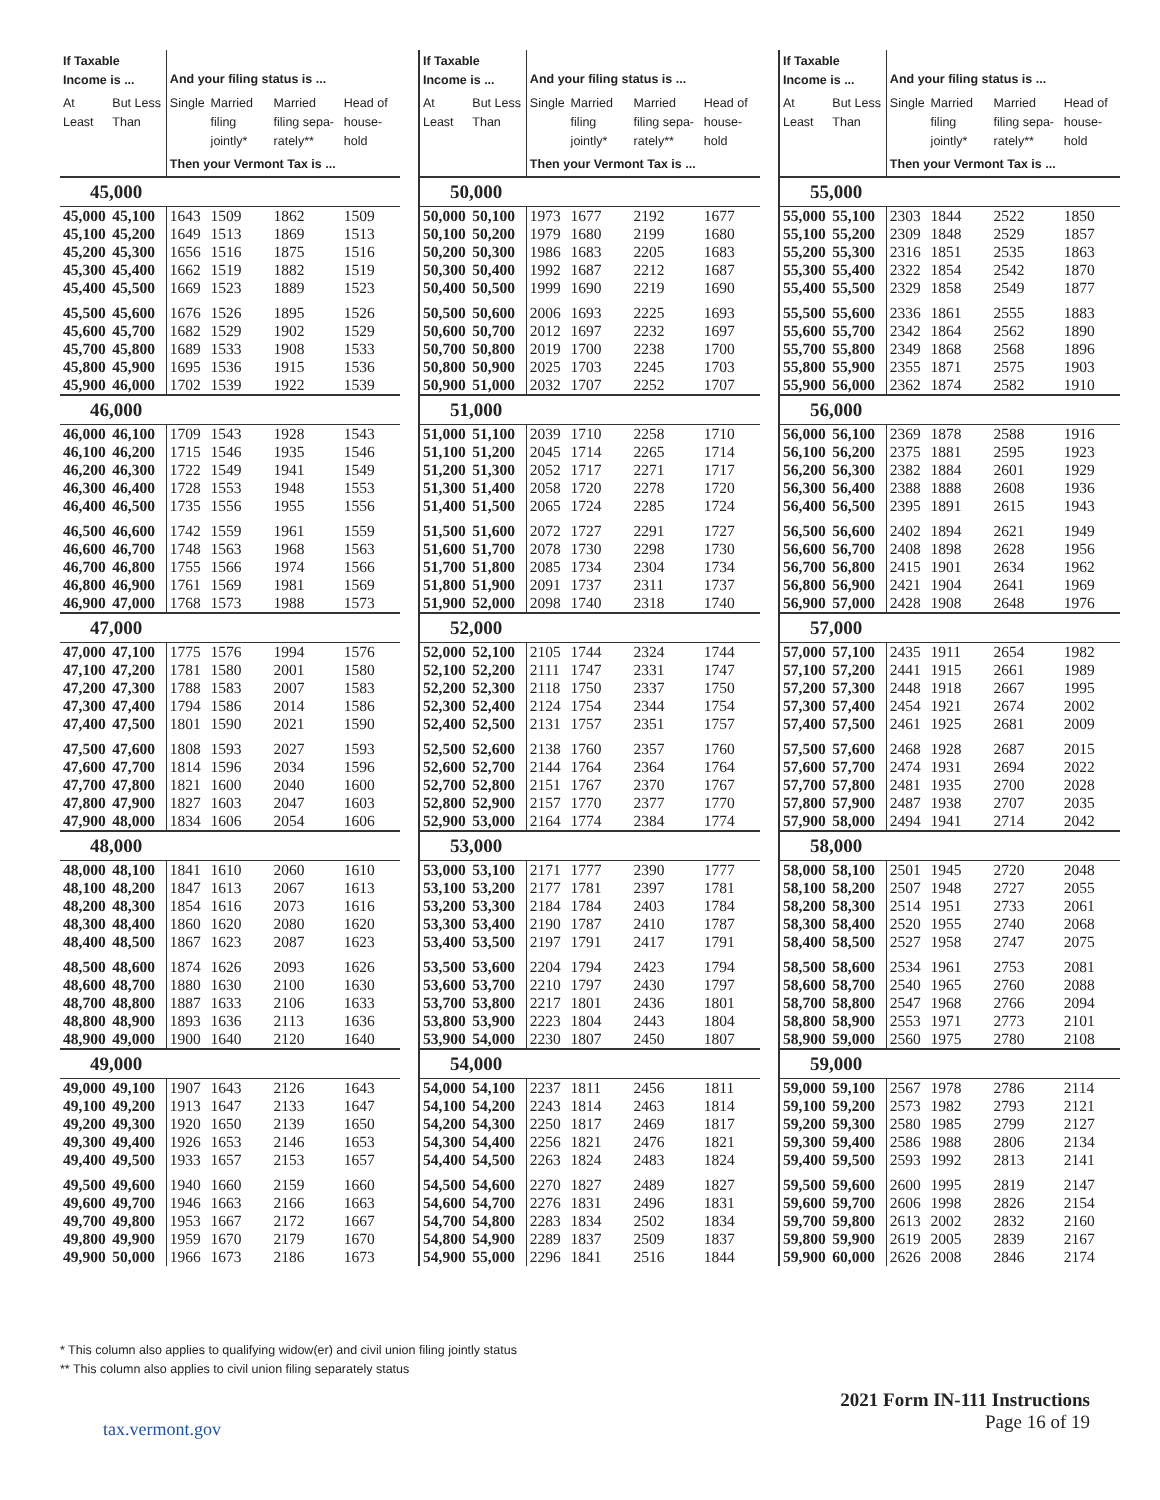| If Taxable Income is ... | | And your filing status is ... | | | |
| --- | --- | --- | --- | --- | --- |
| At Least | But Less Than | Single | Married filing jointly* | Married filing sepa-rately** | Head of house-hold |
| | | Then your Vermont Tax is ... | | | |
| 45,000 | | | | | |
| 45,000 | 45,100 | 1643 | 1509 | 1862 | 1509 |
| 45,100 | 45,200 | 1649 | 1513 | 1869 | 1513 |
| 45,200 | 45,300 | 1656 | 1516 | 1875 | 1516 |
| 45,300 | 45,400 | 1662 | 1519 | 1882 | 1519 |
| 45,400 | 45,500 | 1669 | 1523 | 1889 | 1523 |
| 45,500 | 45,600 | 1676 | 1526 | 1895 | 1526 |
| 45,600 | 45,700 | 1682 | 1529 | 1902 | 1529 |
| 45,700 | 45,800 | 1689 | 1533 | 1908 | 1533 |
| 45,800 | 45,900 | 1695 | 1536 | 1915 | 1536 |
| 45,900 | 46,000 | 1702 | 1539 | 1922 | 1539 |
| 46,000 | | | | | |
| 46,000 | 46,100 | 1709 | 1543 | 1928 | 1543 |
| 46,100 | 46,200 | 1715 | 1546 | 1935 | 1546 |
| 46,200 | 46,300 | 1722 | 1549 | 1941 | 1549 |
| 46,300 | 46,400 | 1728 | 1553 | 1948 | 1553 |
| 46,400 | 46,500 | 1735 | 1556 | 1955 | 1556 |
| 46,500 | 46,600 | 1742 | 1559 | 1961 | 1559 |
| 46,600 | 46,700 | 1748 | 1563 | 1968 | 1563 |
| 46,700 | 46,800 | 1755 | 1566 | 1974 | 1566 |
| 46,800 | 46,900 | 1761 | 1569 | 1981 | 1569 |
| 46,900 | 47,000 | 1768 | 1573 | 1988 | 1573 |
| 47,000 | | | | | |
| 47,000 | 47,100 | 1775 | 1576 | 1994 | 1576 |
| 47,100 | 47,200 | 1781 | 1580 | 2001 | 1580 |
| 47,200 | 47,300 | 1788 | 1583 | 2007 | 1583 |
| 47,300 | 47,400 | 1794 | 1586 | 2014 | 1586 |
| 47,400 | 47,500 | 1801 | 1590 | 2021 | 1590 |
| 47,500 | 47,600 | 1808 | 1593 | 2027 | 1593 |
| 47,600 | 47,700 | 1814 | 1596 | 2034 | 1596 |
| 47,700 | 47,800 | 1821 | 1600 | 2040 | 1600 |
| 47,800 | 47,900 | 1827 | 1603 | 2047 | 1603 |
| 47,900 | 48,000 | 1834 | 1606 | 2054 | 1606 |
| 48,000 | | | | | |
| 48,000 | 48,100 | 1841 | 1610 | 2060 | 1610 |
| 48,100 | 48,200 | 1847 | 1613 | 2067 | 1613 |
| 48,200 | 48,300 | 1854 | 1616 | 2073 | 1616 |
| 48,300 | 48,400 | 1860 | 1620 | 2080 | 1620 |
| 48,400 | 48,500 | 1867 | 1623 | 2087 | 1623 |
| 48,500 | 48,600 | 1874 | 1626 | 2093 | 1626 |
| 48,600 | 48,700 | 1880 | 1630 | 2100 | 1630 |
| 48,700 | 48,800 | 1887 | 1633 | 2106 | 1633 |
| 48,800 | 48,900 | 1893 | 1636 | 2113 | 1636 |
| 48,900 | 49,000 | 1900 | 1640 | 2120 | 1640 |
| 49,000 | | | | | |
| 49,000 | 49,100 | 1907 | 1643 | 2126 | 1643 |
| 49,100 | 49,200 | 1913 | 1647 | 2133 | 1647 |
| 49,200 | 49,300 | 1920 | 1650 | 2139 | 1650 |
| 49,300 | 49,400 | 1926 | 1653 | 2146 | 1653 |
| 49,400 | 49,500 | 1933 | 1657 | 2153 | 1657 |
| 49,500 | 49,600 | 1940 | 1660 | 2159 | 1660 |
| 49,600 | 49,700 | 1946 | 1663 | 2166 | 1663 |
| 49,700 | 49,800 | 1953 | 1667 | 2172 | 1667 |
| 49,800 | 49,900 | 1959 | 1670 | 2179 | 1670 |
| 49,900 | 50,000 | 1966 | 1673 | 2186 | 1673 |
| If Taxable Income is ... | | And your filing status is ... | | | |
| --- | --- | --- | --- | --- | --- |
| At Least | But Less Than | Single | Married filing jointly* | Married filing sepa-rately** | Head of house-hold |
| | | Then your Vermont Tax is ... | | | |
| 50,000 | | | | | |
| 50,000 | 50,100 | 1973 | 1677 | 2192 | 1677 |
| 50,100 | 50,200 | 1979 | 1680 | 2199 | 1680 |
| 50,200 | 50,300 | 1986 | 1683 | 2205 | 1683 |
| 50,300 | 50,400 | 1992 | 1687 | 2212 | 1687 |
| 50,400 | 50,500 | 1999 | 1690 | 2219 | 1690 |
| 50,500 | 50,600 | 2006 | 1693 | 2225 | 1693 |
| 50,600 | 50,700 | 2012 | 1697 | 2232 | 1697 |
| 50,700 | 50,800 | 2019 | 1700 | 2238 | 1700 |
| 50,800 | 50,900 | 2025 | 1703 | 2245 | 1703 |
| 50,900 | 51,000 | 2032 | 1707 | 2252 | 1707 |
| 51,000 | | | | | |
| 51,000 | 51,100 | 2039 | 1710 | 2258 | 1710 |
| 51,100 | 51,200 | 2045 | 1714 | 2265 | 1714 |
| 51,200 | 51,300 | 2052 | 1717 | 2271 | 1717 |
| 51,300 | 51,400 | 2058 | 1720 | 2278 | 1720 |
| 51,400 | 51,500 | 2065 | 1724 | 2285 | 1724 |
| 51,500 | 51,600 | 2072 | 1727 | 2291 | 1727 |
| 51,600 | 51,700 | 2078 | 1730 | 2298 | 1730 |
| 51,700 | 51,800 | 2085 | 1734 | 2304 | 1734 |
| 51,800 | 51,900 | 2091 | 1737 | 2311 | 1737 |
| 51,900 | 52,000 | 2098 | 1740 | 2318 | 1740 |
| 52,000 | | | | | |
| 52,000 | 52,100 | 2105 | 1744 | 2324 | 1744 |
| 52,100 | 52,200 | 2111 | 1747 | 2331 | 1747 |
| 52,200 | 52,300 | 2118 | 1750 | 2337 | 1750 |
| 52,300 | 52,400 | 2124 | 1754 | 2344 | 1754 |
| 52,400 | 52,500 | 2131 | 1757 | 2351 | 1757 |
| 52,500 | 52,600 | 2138 | 1760 | 2357 | 1760 |
| 52,600 | 52,700 | 2144 | 1764 | 2364 | 1764 |
| 52,700 | 52,800 | 2151 | 1767 | 2370 | 1767 |
| 52,800 | 52,900 | 2157 | 1770 | 2377 | 1770 |
| 52,900 | 53,000 | 2164 | 1774 | 2384 | 1774 |
| 53,000 | | | | | |
| 53,000 | 53,100 | 2171 | 1777 | 2390 | 1777 |
| 53,100 | 53,200 | 2177 | 1781 | 2397 | 1781 |
| 53,200 | 53,300 | 2184 | 1784 | 2403 | 1784 |
| 53,300 | 53,400 | 2190 | 1787 | 2410 | 1787 |
| 53,400 | 53,500 | 2197 | 1791 | 2417 | 1791 |
| 53,500 | 53,600 | 2204 | 1794 | 2423 | 1794 |
| 53,600 | 53,700 | 2210 | 1797 | 2430 | 1797 |
| 53,700 | 53,800 | 2217 | 1801 | 2436 | 1801 |
| 53,800 | 53,900 | 2223 | 1804 | 2443 | 1804 |
| 53,900 | 54,000 | 2230 | 1807 | 2450 | 1807 |
| 54,000 | | | | | |
| 54,000 | 54,100 | 2237 | 1811 | 2456 | 1811 |
| 54,100 | 54,200 | 2243 | 1814 | 2463 | 1814 |
| 54,200 | 54,300 | 2250 | 1817 | 2469 | 1817 |
| 54,300 | 54,400 | 2256 | 1821 | 2476 | 1821 |
| 54,400 | 54,500 | 2263 | 1824 | 2483 | 1824 |
| 54,500 | 54,600 | 2270 | 1827 | 2489 | 1827 |
| 54,600 | 54,700 | 2276 | 1831 | 2496 | 1831 |
| 54,700 | 54,800 | 2283 | 1834 | 2502 | 1834 |
| 54,800 | 54,900 | 2289 | 1837 | 2509 | 1837 |
| 54,900 | 55,000 | 2296 | 1841 | 2516 | 1844 |
| If Taxable Income is ... | | And your filing status is ... | | | |
| --- | --- | --- | --- | --- | --- |
| At Least | But Less Than | Single | Married filing jointly* | Married filing sepa-rately** | Head of house-hold |
| | | Then your Vermont Tax is ... | | | |
| 55,000 | | | | | |
| 55,000 | 55,100 | 2303 | 1844 | 2522 | 1850 |
| 55,100 | 55,200 | 2309 | 1848 | 2529 | 1857 |
| 55,200 | 55,300 | 2316 | 1851 | 2535 | 1863 |
| 55,300 | 55,400 | 2322 | 1854 | 2542 | 1870 |
| 55,400 | 55,500 | 2329 | 1858 | 2549 | 1877 |
| 55,500 | 55,600 | 2336 | 1861 | 2555 | 1883 |
| 55,600 | 55,700 | 2342 | 1864 | 2562 | 1890 |
| 55,700 | 55,800 | 2349 | 1868 | 2568 | 1896 |
| 55,800 | 55,900 | 2355 | 1871 | 2575 | 1903 |
| 55,900 | 56,000 | 2362 | 1874 | 2582 | 1910 |
| 56,000 | | | | | |
| 56,000 | 56,100 | 2369 | 1878 | 2588 | 1916 |
| 56,100 | 56,200 | 2375 | 1881 | 2595 | 1923 |
| 56,200 | 56,300 | 2382 | 1884 | 2601 | 1929 |
| 56,300 | 56,400 | 2388 | 1888 | 2608 | 1936 |
| 56,400 | 56,500 | 2395 | 1891 | 2615 | 1943 |
| 56,500 | 56,600 | 2402 | 1894 | 2621 | 1949 |
| 56,600 | 56,700 | 2408 | 1898 | 2628 | 1956 |
| 56,700 | 56,800 | 2415 | 1901 | 2634 | 1962 |
| 56,800 | 56,900 | 2421 | 1904 | 2641 | 1969 |
| 56,900 | 57,000 | 2428 | 1908 | 2648 | 1976 |
| 57,000 | | | | | |
| 57,000 | 57,100 | 2435 | 1911 | 2654 | 1982 |
| 57,100 | 57,200 | 2441 | 1915 | 2661 | 1989 |
| 57,200 | 57,300 | 2448 | 1918 | 2667 | 1995 |
| 57,300 | 57,400 | 2454 | 1921 | 2674 | 2002 |
| 57,400 | 57,500 | 2461 | 1925 | 2681 | 2009 |
| 57,500 | 57,600 | 2468 | 1928 | 2687 | 2015 |
| 57,600 | 57,700 | 2474 | 1931 | 2694 | 2022 |
| 57,700 | 57,800 | 2481 | 1935 | 2700 | 2028 |
| 57,800 | 57,900 | 2487 | 1938 | 2707 | 2035 |
| 57,900 | 58,000 | 2494 | 1941 | 2714 | 2042 |
| 58,000 | | | | | |
| 58,000 | 58,100 | 2501 | 1945 | 2720 | 2048 |
| 58,100 | 58,200 | 2507 | 1948 | 2727 | 2055 |
| 58,200 | 58,300 | 2514 | 1951 | 2733 | 2061 |
| 58,300 | 58,400 | 2520 | 1955 | 2740 | 2068 |
| 58,400 | 58,500 | 2527 | 1958 | 2747 | 2075 |
| 58,500 | 58,600 | 2534 | 1961 | 2753 | 2081 |
| 58,600 | 58,700 | 2540 | 1965 | 2760 | 2088 |
| 58,700 | 58,800 | 2547 | 1968 | 2766 | 2094 |
| 58,800 | 58,900 | 2553 | 1971 | 2773 | 2101 |
| 58,900 | 59,000 | 2560 | 1975 | 2780 | 2108 |
| 59,000 | | | | | |
| 59,000 | 59,100 | 2567 | 1978 | 2786 | 2114 |
| 59,100 | 59,200 | 2573 | 1982 | 2793 | 2121 |
| 59,200 | 59,300 | 2580 | 1985 | 2799 | 2127 |
| 59,300 | 59,400 | 2586 | 1988 | 2806 | 2134 |
| 59,400 | 59,500 | 2593 | 1992 | 2813 | 2141 |
| 59,500 | 59,600 | 2600 | 1995 | 2819 | 2147 |
| 59,600 | 59,700 | 2606 | 1998 | 2826 | 2154 |
| 59,700 | 59,800 | 2613 | 2002 | 2832 | 2160 |
| 59,800 | 59,900 | 2619 | 2005 | 2839 | 2167 |
| 59,900 | 60,000 | 2626 | 2008 | 2846 | 2174 |
* This column also applies to qualifying widow(er) and civil union filing jointly status
** This column also applies to civil union filing separately status
tax.vermont.gov
2021 Form IN-111 Instructions
Page 16 of 19